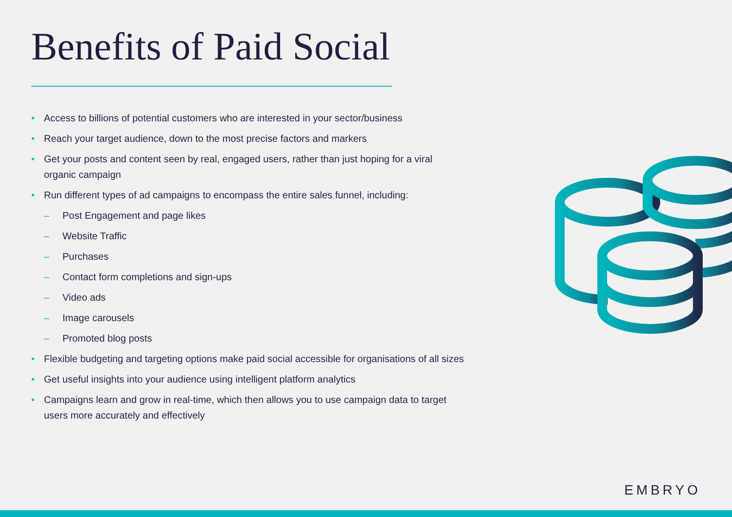Benefits of Paid Social
• Access to billions of potential customers who are interested in your sector/business
• Reach your target audience, down to the most precise factors and markers
• Get your posts and content seen by real, engaged users, rather than just hoping for a viral organic campaign
• Run different types of ad campaigns to encompass the entire sales funnel, including:
– Post Engagement and page likes
– Website Traffic
– Purchases
– Contact form completions and sign-ups
– Video ads
– Image carousels
– Promoted blog posts
• Flexible budgeting and targeting options make paid social accessible for organisations of all sizes
• Get useful insights into your audience using intelligent platform analytics
• Campaigns learn and grow in real-time, which then allows you to use campaign data to target users more accurately and effectively
EMBRYO